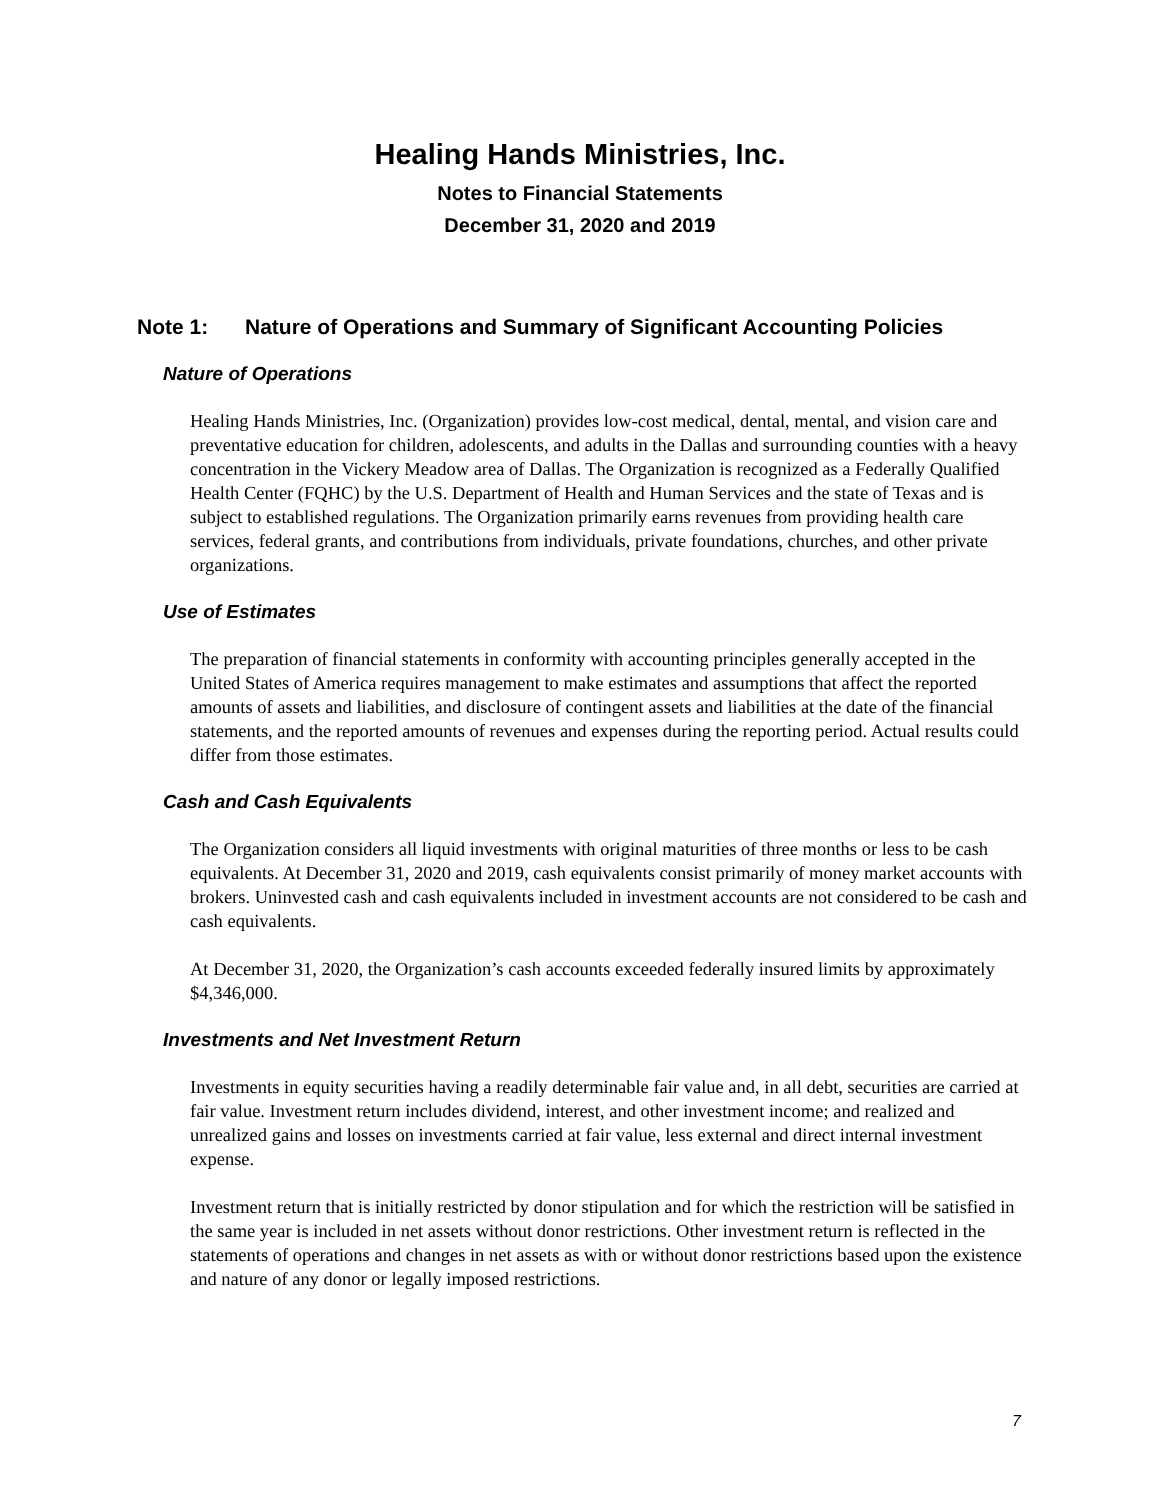Healing Hands Ministries, Inc.
Notes to Financial Statements
December 31, 2020 and 2019
Note 1: Nature of Operations and Summary of Significant Accounting Policies
Nature of Operations
Healing Hands Ministries, Inc. (Organization) provides low-cost medical, dental, mental, and vision care and preventative education for children, adolescents, and adults in the Dallas and surrounding counties with a heavy concentration in the Vickery Meadow area of Dallas. The Organization is recognized as a Federally Qualified Health Center (FQHC) by the U.S. Department of Health and Human Services and the state of Texas and is subject to established regulations. The Organization primarily earns revenues from providing health care services, federal grants, and contributions from individuals, private foundations, churches, and other private organizations.
Use of Estimates
The preparation of financial statements in conformity with accounting principles generally accepted in the United States of America requires management to make estimates and assumptions that affect the reported amounts of assets and liabilities, and disclosure of contingent assets and liabilities at the date of the financial statements, and the reported amounts of revenues and expenses during the reporting period. Actual results could differ from those estimates.
Cash and Cash Equivalents
The Organization considers all liquid investments with original maturities of three months or less to be cash equivalents. At December 31, 2020 and 2019, cash equivalents consist primarily of money market accounts with brokers. Uninvested cash and cash equivalents included in investment accounts are not considered to be cash and cash equivalents.
At December 31, 2020, the Organization’s cash accounts exceeded federally insured limits by approximately $4,346,000.
Investments and Net Investment Return
Investments in equity securities having a readily determinable fair value and, in all debt, securities are carried at fair value. Investment return includes dividend, interest, and other investment income; and realized and unrealized gains and losses on investments carried at fair value, less external and direct internal investment expense.
Investment return that is initially restricted by donor stipulation and for which the restriction will be satisfied in the same year is included in net assets without donor restrictions. Other investment return is reflected in the statements of operations and changes in net assets as with or without donor restrictions based upon the existence and nature of any donor or legally imposed restrictions.
7